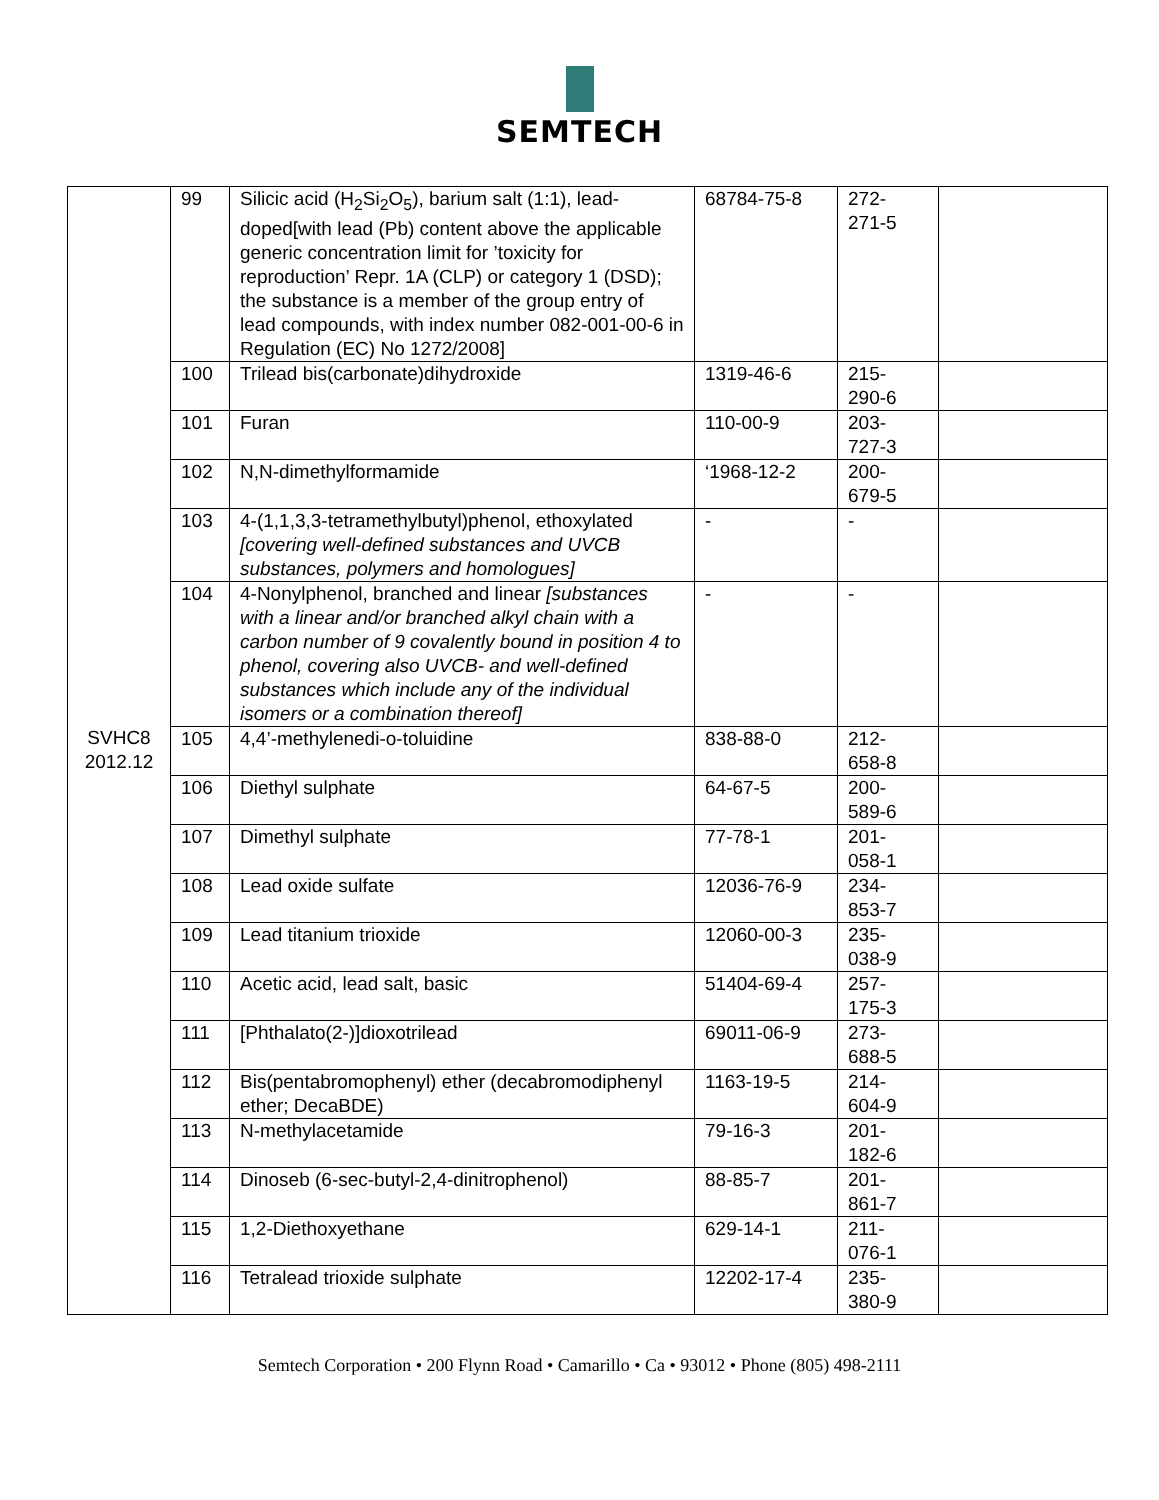SEMTECH
| SVHC8 2012.12 | 99 | Silicic acid (H<sub>2</sub>Si<sub>2</sub>O<sub>5</sub>), barium salt (1:1), lead-doped[with lead (Pb) content above the applicable generic concentration limit for ’toxicity for reproduction’ Repr. 1A (CLP) or category 1 (DSD); the substance is a member of the group entry of lead compounds, with index number 082-001-00-6 in Regulation (EC) No 1272/2008] | 68784-75-8 | 272- 271-5 | |
| | 100 | Trilead bis(carbonate)dihydroxide | 1319-46-6 | 215- 290-6 | |
| | 101 | Furan | 110-00-9 | 203- 727-3 | |
| | 102 | N,N-dimethylformamide | ‘1968-12-2 | 200- 679-5 | |
| | 103 | 4-(1,1,3,3-tetramethylbutyl)phenol, ethoxylated [covering well-defined substances and UVCB substances, polymers and homologues] | - | - | |
| | 104 | 4-Nonylphenol, branched and linear [substances with a linear and/or branched alkyl chain with a carbon number of 9 covalently bound in position 4 to phenol, covering also UVCB- and well-defined substances which include any of the individual isomers or a combination thereof] | - | - | |
| | 105 | 4,4’-methylenedi-o-toluidine | 838-88-0 | 212- 658-8 | |
| | 106 | Diethyl sulphate | 64-67-5 | 200- 589-6 | |
| | 107 | Dimethyl sulphate | 77-78-1 | 201- 058-1 | |
| | 108 | Lead oxide sulfate | 12036-76-9 | 234- 853-7 | |
| | 109 | Lead titanium trioxide | 12060-00-3 | 235- 038-9 | |
| | 110 | Acetic acid, lead salt, basic | 51404-69-4 | 257- 175-3 | |
| | 111 | [Phthalato(2-)]dioxotrilead | 69011-06-9 | 273- 688-5 | |
| | 112 | Bis(pentabromophenyl) ether (decabromodiphenyl ether; DecaBDE) | 1163-19-5 | 214- 604-9 | |
| | 113 | N-methylacetamide | 79-16-3 | 201- 182-6 | |
| | 114 | Dinoseb (6-sec-butyl-2,4-dinitrophenol) | 88-85-7 | 201- 861-7 | |
| | 115 | 1,2-Diethoxyethane | 629-14-1 | 211- 076-1 | |
| | 116 | Tetralead trioxide sulphate | 12202-17-4 | 235- 380-9 | |
Semtech Corporation • 200 Flynn Road • Camarillo • Ca • 93012 • Phone (805) 498-2111